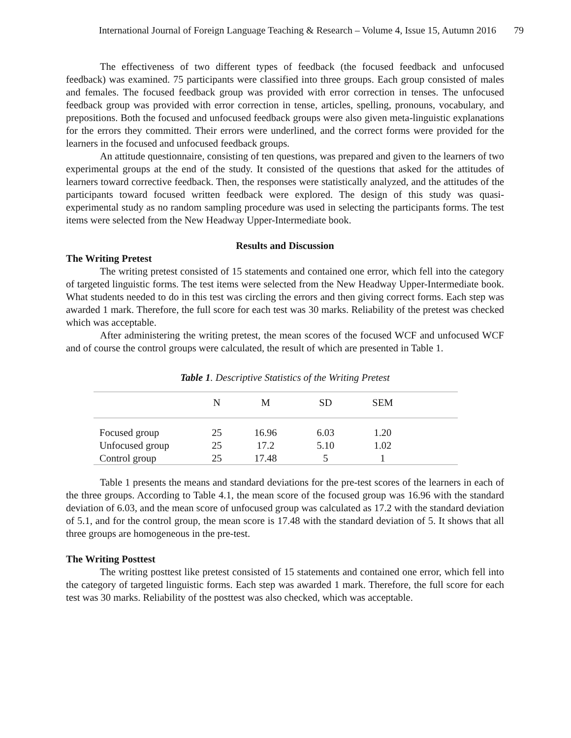International Journal of Foreign Language Teaching & Research – Volume 4, Issue 15, Autumn 2016 79
The effectiveness of two different types of feedback (the focused feedback and unfocused feedback) was examined. 75 participants were classified into three groups. Each group consisted of males and females. The focused feedback group was provided with error correction in tenses. The unfocused feedback group was provided with error correction in tense, articles, spelling, pronouns, vocabulary, and prepositions. Both the focused and unfocused feedback groups were also given meta-linguistic explanations for the errors they committed. Their errors were underlined, and the correct forms were provided for the learners in the focused and unfocused feedback groups.
An attitude questionnaire, consisting of ten questions, was prepared and given to the learners of two experimental groups at the end of the study. It consisted of the questions that asked for the attitudes of learners toward corrective feedback. Then, the responses were statistically analyzed, and the attitudes of the participants toward focused written feedback were explored. The design of this study was quasi-experimental study as no random sampling procedure was used in selecting the participants forms. The test items were selected from the New Headway Upper-Intermediate book.
Results and Discussion
The Writing Pretest
The writing pretest consisted of 15 statements and contained one error, which fell into the category of targeted linguistic forms. The test items were selected from the New Headway Upper-Intermediate book. What students needed to do in this test was circling the errors and then giving correct forms. Each step was awarded 1 mark. Therefore, the full score for each test was 30 marks. Reliability of the pretest was checked which was acceptable.
After administering the writing pretest, the mean scores of the focused WCF and unfocused WCF and of course the control groups were calculated, the result of which are presented in Table 1.
Table 1. Descriptive Statistics of the Writing Pretest
| | N | M | SD | SEM | |
| --- | --- | --- | --- | --- | --- |
| Focused group | 25 | 16.96 | 6.03 | 1.20 | |
| Unfocused group | 25 | 17.2 | 5.10 | 1.02 | |
| Control group | 25 | 17.48 | 5 | 1 | |
Table 1 presents the means and standard deviations for the pre-test scores of the learners in each of the three groups. According to Table 4.1, the mean score of the focused group was 16.96 with the standard deviation of 6.03, and the mean score of unfocused group was calculated as 17.2 with the standard deviation of 5.1, and for the control group, the mean score is 17.48 with the standard deviation of 5. It shows that all three groups are homogeneous in the pre-test.
The Writing Posttest
The writing posttest like pretest consisted of 15 statements and contained one error, which fell into the category of targeted linguistic forms. Each step was awarded 1 mark. Therefore, the full score for each test was 30 marks. Reliability of the posttest was also checked, which was acceptable.